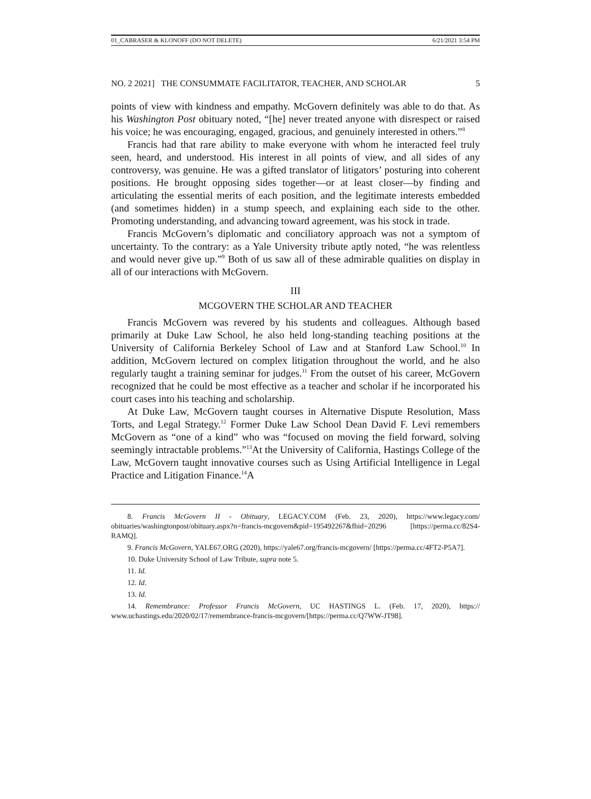01_CABRASER & KLONOFF (DO NOT DELETE) 6/21/2021 3:54 PM
NO. 2 2021] THE CONSUMMATE FACILITATOR, TEACHER, AND SCHOLAR 5
points of view with kindness and empathy. McGovern definitely was able to do that. As his Washington Post obituary noted, “[he] never treated anyone with disrespect or raised his voice; he was encouraging, engaged, gracious, and genuinely interested in others.”<sup>8</sup>
Francis had that rare ability to make everyone with whom he interacted feel truly seen, heard, and understood. His interest in all points of view, and all sides of any controversy, was genuine. He was a gifted translator of litigators’ posturing into coherent positions. He brought opposing sides together—or at least closer—by finding and articulating the essential merits of each position, and the legitimate interests embedded (and sometimes hidden) in a stump speech, and explaining each side to the other. Promoting understanding, and advancing toward agreement, was his stock in trade.
Francis McGovern’s diplomatic and conciliatory approach was not a symptom of uncertainty. To the contrary: as a Yale University tribute aptly noted, “he was relentless and would never give up.”<sup>9</sup> Both of us saw all of these admirable qualities on display in all of our interactions with McGovern.
III
MCGOVERN THE SCHOLAR AND TEACHER
Francis McGovern was revered by his students and colleagues. Although based primarily at Duke Law School, he also held long-standing teaching positions at the University of California Berkeley School of Law and at Stanford Law School.<sup>10</sup> In addition, McGovern lectured on complex litigation throughout the world, and he also regularly taught a training seminar for judges.<sup>11</sup> From the outset of his career, McGovern recognized that he could be most effective as a teacher and scholar if he incorporated his court cases into his teaching and scholarship.
At Duke Law, McGovern taught courses in Alternative Dispute Resolution, Mass Torts, and Legal Strategy.<sup>12</sup> Former Duke Law School Dean David F. Levi remembers McGovern as “one of a kind” who was “focused on moving the field forward, solving seemingly intractable problems.”<sup>13</sup>At the University of California, Hastings College of the Law, McGovern taught innovative courses such as Using Artificial Intelligence in Legal Practice and Litigation Finance.<sup>14</sup>A
8. Francis McGovern II - Obituary, LEGACY.COM (Feb. 23, 2020), https://www.legacy.com/ obituaries/washingtonpost/obituary.aspx?n=francis-mcgovern&pid=195492267&fhid=20296 [https://perma.cc/82S4-RAMQ].
9. Francis McGovern, YALE67.ORG (2020), https://yale67.org/francis-mcgovern/ [https://perma.cc/4FT2-P5A7].
10. Duke University School of Law Tribute, supra note 5.
11. Id.
12. Id.
13. Id.
14. Remembrance: Professor Francis McGovern, UC HASTINGS L. (Feb. 17, 2020), https:// www.uchastings.edu/2020/02/17/remembrance-francis-mcgovern/[https://perma.cc/Q7WW-JT98].